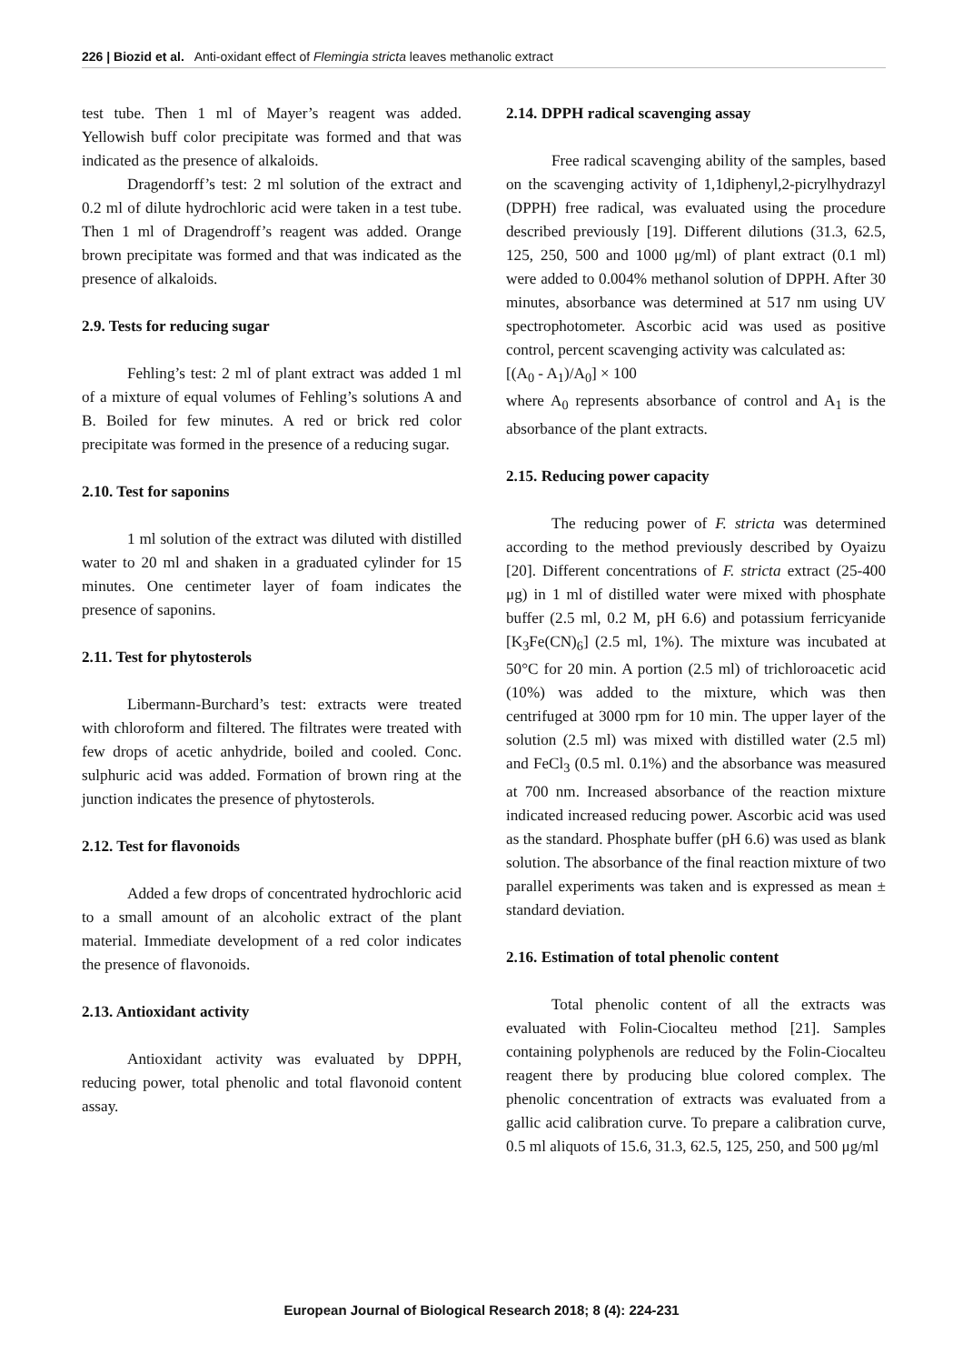226 | Biozid et al. Anti-oxidant effect of Flemingia stricta leaves methanolic extract
test tube. Then 1 ml of Mayer’s reagent was added. Yellowish buff color precipitate was formed and that was indicated as the presence of alkaloids.
Dragendorff’s test: 2 ml solution of the extract and 0.2 ml of dilute hydrochloric acid were taken in a test tube. Then 1 ml of Dragendroff’s reagent was added. Orange brown precipitate was formed and that was indicated as the presence of alkaloids.
2.9. Tests for reducing sugar
Fehling’s test: 2 ml of plant extract was added 1 ml of a mixture of equal volumes of Fehling’s solutions A and B. Boiled for few minutes. A red or brick red color precipitate was formed in the presence of a reducing sugar.
2.10. Test for saponins
1 ml solution of the extract was diluted with distilled water to 20 ml and shaken in a graduated cylinder for 15 minutes. One centimeter layer of foam indicates the presence of saponins.
2.11. Test for phytosterols
Libermann-Burchard’s test: extracts were treated with chloroform and filtered. The filtrates were treated with few drops of acetic anhydride, boiled and cooled. Conc. sulphuric acid was added. Formation of brown ring at the junction indicates the presence of phytosterols.
2.12. Test for flavonoids
Added a few drops of concentrated hydrochloric acid to a small amount of an alcoholic extract of the plant material. Immediate development of a red color indicates the presence of flavonoids.
2.13. Antioxidant activity
Antioxidant activity was evaluated by DPPH, reducing power, total phenolic and total flavonoid content assay.
2.14. DPPH radical scavenging assay
Free radical scavenging ability of the samples, based on the scavenging activity of 1,1diphenyl,2-picrylhydrazyl (DPPH) free radical, was evaluated using the procedure described previously [19]. Different dilutions (31.3, 62.5, 125, 250, 500 and 1000 μg/ml) of plant extract (0.1 ml) were added to 0.004% methanol solution of DPPH. After 30 minutes, absorbance was determined at 517 nm using UV spectrophotometer. Ascorbic acid was used as positive control, percent scavenging activity was calculated as:
[(A<sub>0</sub> - A<sub>1</sub>)/A<sub>0</sub>] × 100
where A<sub>0</sub> represents absorbance of control and A<sub>1</sub> is the absorbance of the plant extracts.
2.15. Reducing power capacity
The reducing power of F. stricta was determined according to the method previously described by Oyaizu [20]. Different concentrations of F. stricta extract (25-400 μg) in 1 ml of distilled water were mixed with phosphate buffer (2.5 ml, 0.2 M, pH 6.6) and potassium ferricyanide [K<sub>3</sub>Fe(CN)<sub>6</sub>] (2.5 ml, 1%). The mixture was incubated at 50°C for 20 min. A portion (2.5 ml) of trichloroacetic acid (10%) was added to the mixture, which was then centrifuged at 3000 rpm for 10 min. The upper layer of the solution (2.5 ml) was mixed with distilled water (2.5 ml) and FeCl<sub>3</sub> (0.5 ml. 0.1%) and the absorbance was measured at 700 nm. Increased absorbance of the reaction mixture indicated increased reducing power. Ascorbic acid was used as the standard. Phosphate buffer (pH 6.6) was used as blank solution. The absorbance of the final reaction mixture of two parallel experiments was taken and is expressed as mean ± standard deviation.
2.16. Estimation of total phenolic content
Total phenolic content of all the extracts was evaluated with Folin-Ciocalteu method [21]. Samples containing polyphenols are reduced by the Folin-Ciocalteu reagent there by producing blue colored complex. The phenolic concentration of extracts was evaluated from a gallic acid calibration curve. To prepare a calibration curve, 0.5 ml aliquots of 15.6, 31.3, 62.5, 125, 250, and 500 μg/ml
European Journal of Biological Research 2018; 8 (4): 224-231